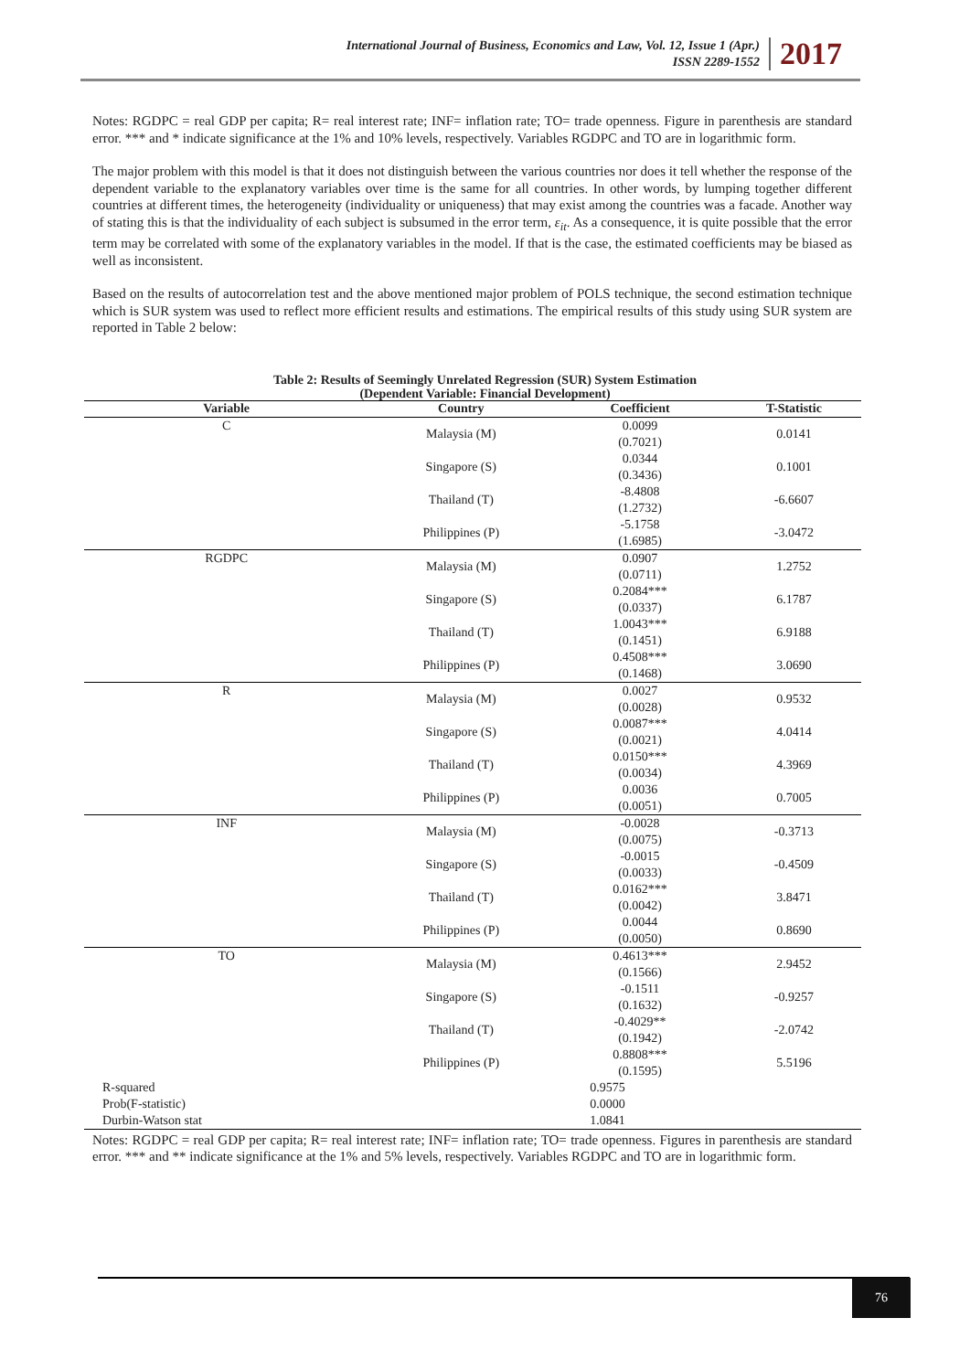International Journal of Business, Economics and Law, Vol. 12, Issue 1 (Apr.)
ISSN 2289-1552
2017
Notes: RGDPC = real GDP per capita; R= real interest rate; INF= inflation rate; TO= trade openness. Figure in parenthesis are standard error. *** and * indicate significance at the 1% and 10% levels, respectively. Variables RGDPC and TO are in logarithmic form.
The major problem with this model is that it does not distinguish between the various countries nor does it tell whether the response of the dependent variable to the explanatory variables over time is the same for all countries. In other words, by lumping together different countries at different times, the heterogeneity (individuality or uniqueness) that may exist among the countries was a facade. Another way of stating this is that the individuality of each subject is subsumed in the error term, ε<sub>it</sub>. As a consequence, it is quite possible that the error term may be correlated with some of the explanatory variables in the model. If that is the case, the estimated coefficients may be biased as well as inconsistent.
Based on the results of autocorrelation test and the above mentioned major problem of POLS technique, the second estimation technique which is SUR system was used to reflect more efficient results and estimations. The empirical results of this study using SUR system are reported in Table 2 below:
Table 2: Results of Seemingly Unrelated Regression (SUR) System Estimation
(Dependent Variable: Financial Development)
| Variable | Country | Coefficient | T-Statistic |
| --- | --- | --- | --- |
| C | Malaysia (M) | 0.0099 (0.7021) | 0.0141 |
| | Singapore (S) | 0.0344 (0.3436) | 0.1001 |
| | Thailand (T) | -8.4808 (1.2732) | -6.6607 |
| | Philippines (P) | -5.1758 (1.6985) | -3.0472 |
| RGDPC | Malaysia (M) | 0.0907 (0.0711) | 1.2752 |
| | Singapore (S) | 0.2084*** (0.0337) | 6.1787 |
| | Thailand (T) | 1.0043*** (0.1451) | 6.9188 |
| | Philippines (P) | 0.4508*** (0.1468) | 3.0690 |
| R | Malaysia (M) | 0.0027 (0.0028) | 0.9532 |
| | Singapore (S) | 0.0087*** (0.0021) | 4.0414 |
| | Thailand (T) | 0.0150*** (0.0034) | 4.3969 |
| | Philippines (P) | 0.0036 (0.0051) | 0.7005 |
| INF | Malaysia (M) | -0.0028 (0.0075) | -0.3713 |
| | Singapore (S) | -0.0015 (0.0033) | -0.4509 |
| | Thailand (T) | 0.0162*** (0.0042) | 3.8471 |
| | Philippines (P) | 0.0044 (0.0050) | 0.8690 |
| TO | Malaysia (M) | 0.4613*** (0.1566) | 2.9452 |
| | Singapore (S) | -0.1511 (0.1632) | -0.9257 |
| | Thailand (T) | -0.4029** (0.1942) | -2.0742 |
| | Philippines (P) | 0.8808*** (0.1595) | 5.5196 |
| R-squared | | 0.9575 | |
| Prob(F-statistic) | | 0.0000 | |
| Durbin-Watson stat | | 1.0841 | |
Notes: RGDPC = real GDP per capita; R= real interest rate; INF= inflation rate; TO= trade openness. Figures in parenthesis are standard error. *** and ** indicate significance at the 1% and 5% levels, respectively. Variables RGDPC and TO are in logarithmic form.
76